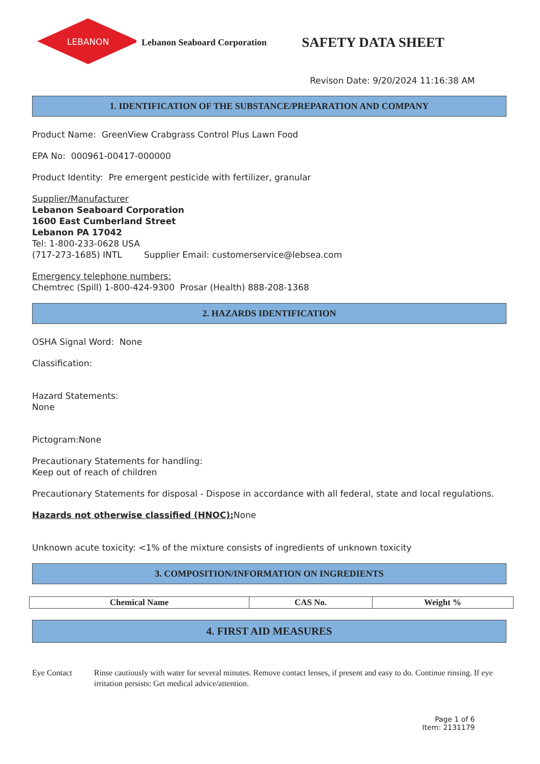LEBANON
Lebanon Seaboard Corporation
SAFETY DATA SHEET
Revison Date: 9/20/2024 11:16:38 AM
1. IDENTIFICATION OF THE SUBSTANCE/PREPARATION AND COMPANY
Product Name: GreenView Crabgrass Control Plus Lawn Food
EPA No: 000961-00417-000000
Product Identity: Pre emergent pesticide with fertilizer, granular
Supplier/Manufacturer
Lebanon Seaboard Corporation
1600 East Cumberland Street
Lebanon PA 17042
Tel: 1-800-233-0628 USA
(717-273-1685) INTL Supplier Email: customerservice@lebsea.com
Emergency telephone numbers:
Chemtrec (Spill) 1-800-424-9300 Prosar (Health) 888-208-1368
2. HAZARDS IDENTIFICATION
OSHA Signal Word: None
Classification:
Hazard Statements:
None
Pictogram:None
Precautionary Statements for handling:
Keep out of reach of children
Precautionary Statements for disposal - Dispose in accordance with all federal, state and local regulations.
Hazards not otherwise classified (HNOC): None
Unknown acute toxicity: <1% of the mixture consists of ingredients of unknown toxicity
3. COMPOSITION/INFORMATION ON INGREDIENTS
| Chemical Name | CAS No. | Weight % |
| --- | --- | --- |
4. FIRST AID MEASURES
Eye Contact Rinse cautiously with water for several minutes. Remove contact lenses, if present and easy to do. Continue rinsing. If eye irritation persists: Get medical advice/attention.
Page 1 of 6
Item: 2131179